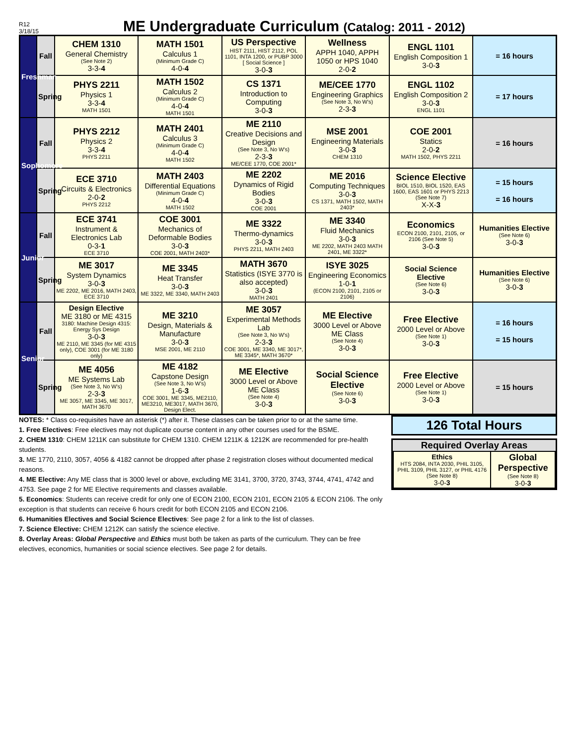R12
3/18/15
ME Undergraduate Curriculum (Catalog: 2011 - 2012)
| Freshman | Fall | CHEM 1310 General Chemistry (See Note 2) 3-3- 4 | MATH 1501 Calculus 1 (Minimum Grade C) 4-0- 4 | US Perspective HIST 2111, HIST 2112, POL 1101, INTA 1200, or PUBP 3000 [ Social Science ] 3-0- 3 | Wellness APPH 1040, APPH 1050 or HPS 1040 2-0- 2 | ENGL 1101 English Composition 1 3-0- 3 | = 16 hours |
| | Spring | PHYS 2211 Physics 1 3-3- 4 MATH 1501 | MATH 1502 Calculus 2 (Minimum Grade C) 4-0- 4 MATH 1501 | CS 1371 Introduction to Computing 3-0- 3 | ME/CEE 1770 Engineering Graphics (See Note 3, No W's) 2-3- 3 | ENGL 1102 English Composition 2 3-0- 3 ENGL 1101 | = 17 hours |
| Sophomore | Fall | PHYS 2212 Physics 2 3-3- 4 PHYS 2211 | MATH 2401 Calculus 3 (Minimum Grade C) 4-0- 4 MATH 1502 | ME 2110 Creative Decisions and Design (See Note 3, No W's) 2-3- 3 ME/CEE 1770, COE 2001* | MSE 2001 Engineering Materials 3-0- 3 CHEM 1310 | COE 2001 Statics 2-0- 2 MATH 1502, PHYS 2211 | = 16 hours |
| | Spring | ECE 3710 Circuits & Electronics 2-0- 2 PHYS 2212 | MATH 2403 Differential Equations (Minimum Grade C) 4-0- 4 MATH 1502 | ME 2202 Dynamics of Rigid Bodies 3-0- 3 COE 2001 | ME 2016 Computing Techniques 3-0- 3 CS 1371, MATH 1502, MATH 2403* | Science Elective BIOL 1510, BIOL 1520, EAS 1600, EAS 1601 or PHYS 2213 (See Note 7) X-X- 3 | = 15 hours = 16 hours |
| Junior | Fall | ECE 3741 Instrument & Electronics Lab 0-3- 1 ECE 3710 | COE 3001 Mechanics of Deformable Bodies 3-0- 3 COE 2001, MATH 2403* | ME 3322 Thermo-dynamics 3-0- 3 PHYS 2211, MATH 2403 | ME 3340 Fluid Mechanics 3-0- 3 ME 2202, MATH 2403 MATH 2401, ME 3322* | Economics ECON 2100, 2101, 2105, or 2106 (See Note 5) 3-0- 3 | Humanities Elective (See Note 6) 3-0- 3 |
| | Spring | ME 3017 System Dynamics 3-0- 3 ME 2202, ME 2016, MATH 2403, ECE 3710 | ME 3345 Heat Transfer 3-0- 3 ME 3322, ME 3340, MATH 2403 | MATH 3670 Statistics (ISYE 3770 is also accepted) 3-0- 3 MATH 2401 | ISYE 3025 Engineering Economics 1-0- 1 (ECON 2100, 2101, 2105 or 2106) | Social Science Elective (See Note 6) 3-0- 3 | Humanities Elective (See Note 6) 3-0- 3 |
| Senior | Fall | Design Elective ME 3180 or ME 4315 3180: Machine Design 4315: Energy Sys Design 3-0- 3 ME 2110, ME 3345 (for ME 4315 only), COE 3001 (for ME 3180 only) | ME 3210 Design, Materials & Manufacture 3-0- 3 MSE 2001, ME 2110 | ME 3057 Experimental Methods Lab (See Note 3, No W's) 2-3- 3 COE 3001, ME 3340, ME 3017*, ME 3345*, MATH 3670* | ME Elective 3000 Level or Above ME Class (See Note 4) 3-0- 3 | Free Elective 2000 Level or Above (See Note 1) 3-0- 3 | = 16 hours = 15 hours |
| | Spring | ME 4056 ME Systems Lab (See Note 3, No W's) 2-3- 3 ME 3057, ME 3345, ME 3017, MATH 3670 | ME 4182 Capstone Design (See Note 3, No W's) 1-6- 3 COE 3001, ME 3345, ME2110, ME3210, ME3017, MATH 3670, Design Elect. | ME Elective 3000 Level or Above ME Class (See Note 4) 3-0- 3 | Social Science Elective (See Note 6) 3-0- 3 | Free Elective 2000 Level or Above (See Note 1) 3-0- 3 | = 15 hours |
NOTES: * Class co-requisites have an asterisk (*) after it. These classes can be taken prior to or at the same time.
1. Free Electives: Free electives may not duplicate course content in any other courses used for the BSME.
2. CHEM 1310: CHEM 1211K can substitute for CHEM 1310. CHEM 1211K & 1212K are recommended for pre-health students.
3. ME 1770, 2110, 3057, 4056 & 4182 cannot be dropped after phase 2 registration closes without documented medical reasons.
4. ME Elective: Any ME class that is 3000 level or above, excluding ME 3141, 3700, 3720, 3743, 3744, 4741, 4742 and 4753. See page 2 for ME Elective requirements and classes available.
5. Economics: Students can receive credit for only one of ECON 2100, ECON 2101, ECON 2105 & ECON 2106. The only exception is that students can receive 6 hours credit for both ECON 2105 and ECON 2106.
6. Humanities Electives and Social Science Electives: See page 2 for a link to the list of classes.
7. Science Elective: CHEM 1212K can satisfy the science elective.
8. Overlay Areas: Global Perspective and Ethics must both be taken as parts of the curriculum. They can be free electives, economics, humanities or social science electives. See page 2 for details.
126 Total Hours
Required Overlay Areas
| Ethics HTS 2084, INTA 2030, PHIL 3105, PHIL 3109, PHIL 3127, or PHIL 4176 (See Note 8) 3-0- 3 | Global Perspective (See Note 8) 3-0- 3 |